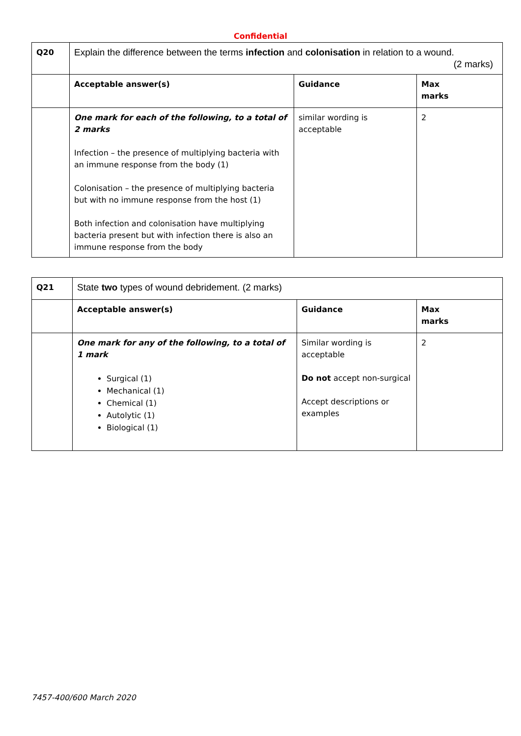Confidential
| Q20 | Explain the difference between the terms infection and colonisation in relation to a wound. (2 marks) | | |
| | Acceptable answer(s) | Guidance | Max marks |
| | One mark for each of the following, to a total of 2 marks Infection – the presence of multiplying bacteria with an immune response from the body (1) Colonisation – the presence of multiplying bacteria but with no immune response from the host (1) Both infection and colonisation have multiplying bacteria present but with infection there is also an immune response from the body | similar wording is acceptable | 2 |
| Q21 | State two types of wound debridement. (2 marks) | | |
| | Acceptable answer(s) | Guidance | Max marks |
| | One mark for any of the following, to a total of 1 mark Surgical (1) Mechanical (1) Chemical (1) Autolytic (1) Biological (1) | Similar wording is acceptable Do not accept non-surgical Accept descriptions or examples | 2 |
7457-400/600 March 2020